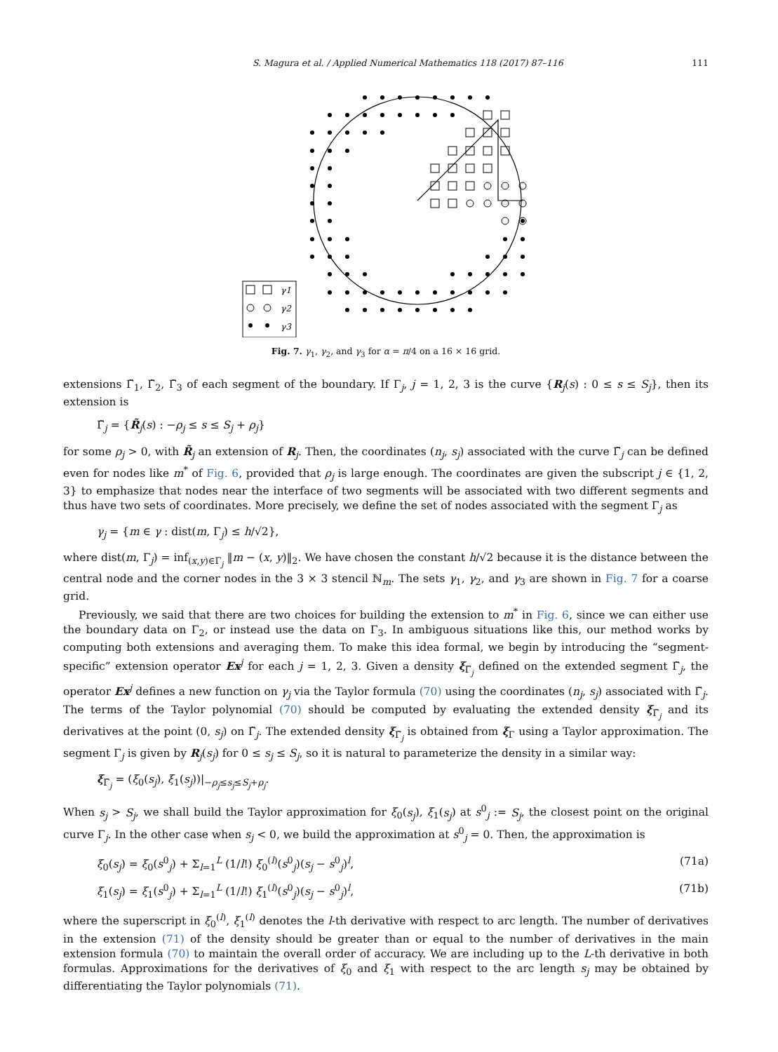S. Magura et al. / Applied Numerical Mathematics 118 (2017) 87–116 111
γ1
γ2
γ3
Fig. 7. γ<sub>1</sub>, γ<sub>2</sub>, and γ<sub>3</sub> for α = π/4 on a 16 × 16 grid.
extensions Γ̃<sub>1</sub>, Γ̃<sub>2</sub>, Γ̃<sub>3</sub> of each segment of the boundary. If Γ<sub>j</sub>, j = 1, 2, 3 is the curve {R<sub>j</sub>(s) : 0 ≤ s ≤ S<sub>j</sub>}, then its extension is
Γ̃<sub>j</sub> = {R̃<sub>j</sub>(s) : −ρ<sub>j</sub> ≤ s ≤ S<sub>j</sub> + ρ<sub>j</sub>}
for some ρ<sub>j</sub> > 0, with R̃<sub>j</sub> an extension of R<sub>j</sub>. Then, the coordinates (n<sub>j</sub>, s<sub>j</sub>) associated with the curve Γ̃<sub>j</sub> can be defined even for nodes like m<sup>*</sup> of Fig. 6, provided that ρ<sub>j</sub> is large enough. The coordinates are given the subscript j ∈ {1, 2, 3} to emphasize that nodes near the interface of two segments will be associated with two different segments and thus have two sets of coordinates. More precisely, we define the set of nodes associated with the segment Γ<sub>j</sub> as
γ<sub>j</sub> = {m ∈ γ : dist(m, Γ<sub>j</sub>) ≤ h/√2},
where dist(m, Γ<sub>j</sub>) = inf<sub>(x,y)∈Γ<sub>j</sub></sub> ‖m − (x, y)‖<sub>2</sub>. We have chosen the constant h/√2 because it is the distance between the central node and the corner nodes in the 3 × 3 stencil ℕ<sub>m</sub>. The sets γ<sub>1</sub>, γ<sub>2</sub>, and γ<sub>3</sub> are shown in Fig. 7 for a coarse grid.
Previously, we said that there are two choices for building the extension to m<sup>*</sup> in Fig. 6, since we can either use the boundary data on Γ<sub>2</sub>, or instead use the data on Γ<sub>3</sub>. In ambiguous situations like this, our method works by computing both extensions and averaging them. To make this idea formal, we begin by introducing the “segment-specific” extension operator Ex<sup>j</sup> for each j = 1, 2, 3. Given a density ξ<sub>Γ̃<sub>j</sub></sub> defined on the extended segment Γ̃<sub>j</sub>, the operator Ex<sup>j</sup> defines a new function on γ<sub>j</sub> via the Taylor formula (70) using the coordinates (n<sub>j</sub>, s<sub>j</sub>) associated with Γ̃<sub>j</sub>. The terms of the Taylor polynomial (70) should be computed by evaluating the extended density ξ<sub>Γ̃<sub>j</sub></sub> and its derivatives at the point (0, s<sub>j</sub>) on Γ̃<sub>j</sub>. The extended density ξ<sub>Γ̃<sub>j</sub></sub> is obtained from ξ<sub>Γ</sub> using a Taylor approximation. The segment Γ<sub>j</sub> is given by R<sub>j</sub>(s<sub>j</sub>) for 0 ≤ s<sub>j</sub> ≤ S<sub>j</sub>, so it is natural to parameterize the density in a similar way:
ξ<sub>Γ̃<sub>j</sub></sub> = (ξ<sub>0</sub>(s<sub>j</sub>), ξ<sub>1</sub>(s<sub>j</sub>))|<sub>−ρ<sub>j</sub>≤s<sub>j</sub>≤S<sub>j</sub>+ρ<sub>j</sub></sub>.
When s<sub>j</sub> > S<sub>j</sub>, we shall build the Taylor approximation for ξ<sub>0</sub>(s<sub>j</sub>), ξ<sub>1</sub>(s<sub>j</sub>) at s<sup>0</sup><sub>j</sub> := S<sub>j</sub>, the closest point on the original curve Γ<sub>j</sub>. In the other case when s<sub>j</sub> < 0, we build the approximation at s<sup>0</sup><sub>j</sub> = 0. Then, the approximation is
ξ<sub>0</sub>(s<sub>j</sub>) = ξ<sub>0</sub>(s<sup>0</sup><sub>j</sub>) + Σ<sub>l=1</sub><sup>L</sup> (1/l!) ξ<sub>0</sub><sup>(l)</sup>(s<sup>0</sup><sub>j</sub>)(s<sub>j</sub> − s<sup>0</sup><sub>j</sub>)<sup>l</sup>, (71a)
ξ<sub>1</sub>(s<sub>j</sub>) = ξ<sub>1</sub>(s<sup>0</sup><sub>j</sub>) + Σ<sub>l=1</sub><sup>L</sup> (1/l!) ξ<sub>1</sub><sup>(l)</sup>(s<sup>0</sup><sub>j</sub>)(s<sub>j</sub> − s<sup>0</sup><sub>j</sub>)<sup>l</sup>, (71b)
where the superscript in ξ<sub>0</sub><sup>(l)</sup>, ξ<sub>1</sub><sup>(l)</sup> denotes the l-th derivative with respect to arc length. The number of derivatives in the extension (71) of the density should be greater than or equal to the number of derivatives in the main extension formula (70) to maintain the overall order of accuracy. We are including up to the L-th derivative in both formulas. Approximations for the derivatives of ξ<sub>0</sub> and ξ<sub>1</sub> with respect to the arc length s<sub>j</sub> may be obtained by differentiating the Taylor polynomials (71).